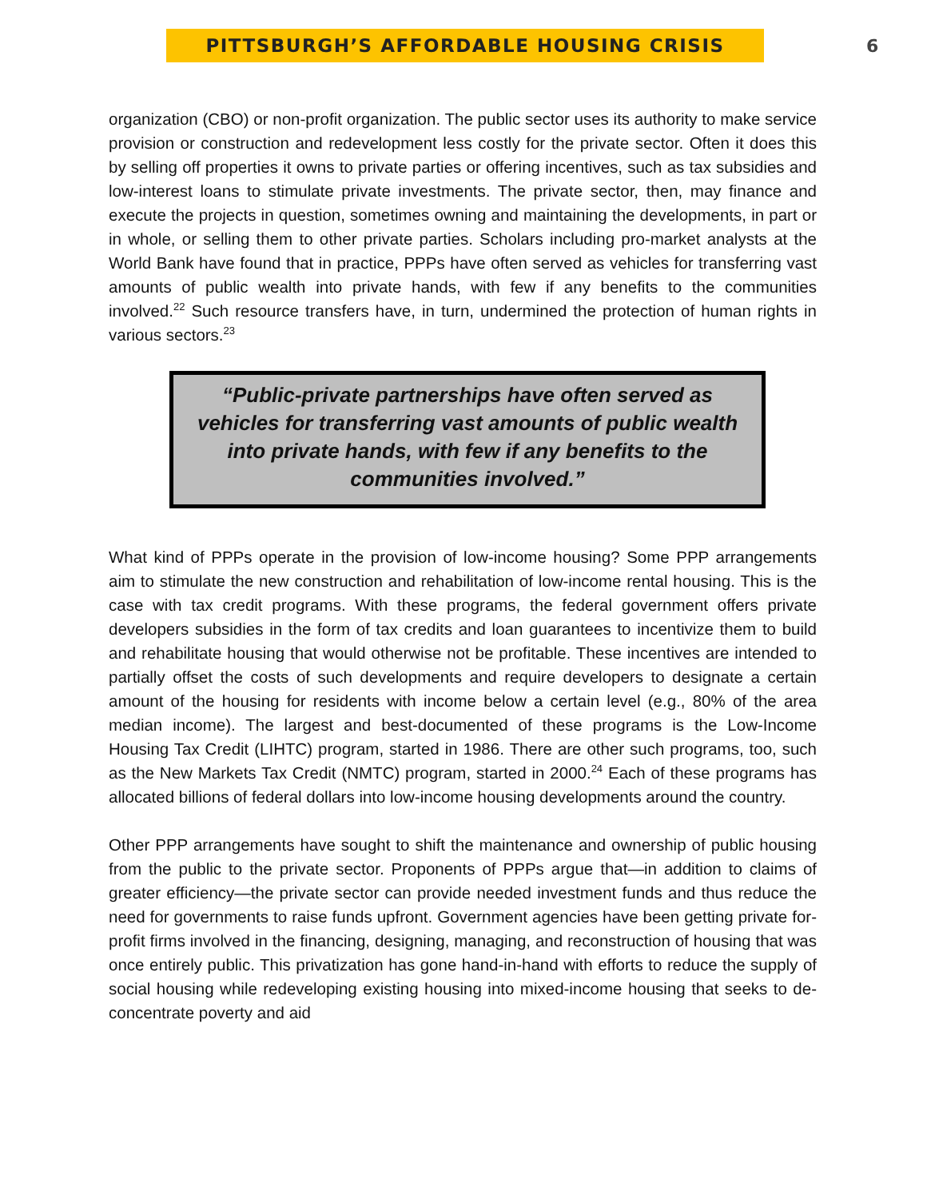PITTSBURGH’S AFFORDABLE HOUSING CRISIS
6
organization (CBO) or non-profit organization. The public sector uses its authority to make service provision or construction and redevelopment less costly for the private sector. Often it does this by selling off properties it owns to private parties or offering incentives, such as tax subsidies and low-interest loans to stimulate private investments. The private sector, then, may finance and execute the projects in question, sometimes owning and maintaining the developments, in part or in whole, or selling them to other private parties. Scholars including pro-market analysts at the World Bank have found that in practice, PPPs have often served as vehicles for transferring vast amounts of public wealth into private hands, with few if any benefits to the communities involved.<sup>22</sup> Such resource transfers have, in turn, undermined the protection of human rights in various sectors.<sup>23</sup>
“Public-private partnerships have often served as vehicles for transferring vast amounts of public wealth into private hands, with few if any benefits to the communities involved.”
What kind of PPPs operate in the provision of low-income housing? Some PPP arrangements aim to stimulate the new construction and rehabilitation of low-income rental housing. This is the case with tax credit programs. With these programs, the federal government offers private developers subsidies in the form of tax credits and loan guarantees to incentivize them to build and rehabilitate housing that would otherwise not be profitable. These incentives are intended to partially offset the costs of such developments and require developers to designate a certain amount of the housing for residents with income below a certain level (e.g., 80% of the area median income). The largest and best-documented of these programs is the Low-Income Housing Tax Credit (LIHTC) program, started in 1986. There are other such programs, too, such as the New Markets Tax Credit (NMTC) program, started in 2000.<sup>24</sup> Each of these programs has allocated billions of federal dollars into low-income housing developments around the country.
Other PPP arrangements have sought to shift the maintenance and ownership of public housing from the public to the private sector. Proponents of PPPs argue that—in addition to claims of greater efficiency—the private sector can provide needed investment funds and thus reduce the need for governments to raise funds upfront. Government agencies have been getting private for-profit firms involved in the financing, designing, managing, and reconstruction of housing that was once entirely public. This privatization has gone hand-in-hand with efforts to reduce the supply of social housing while redeveloping existing housing into mixed-income housing that seeks to de-concentrate poverty and aid